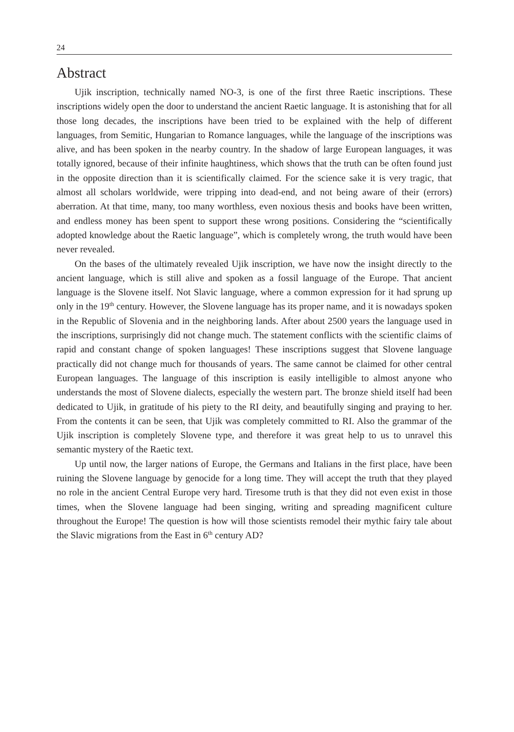24
Abstract
Ujik inscription, technically named NO-3, is one of the first three Raetic inscriptions. These inscriptions widely open the door to understand the ancient Raetic language. It is astonishing that for all those long decades, the inscriptions have been tried to be explained with the help of different languages, from Semitic, Hungarian to Romance languages, while the language of the inscriptions was alive, and has been spoken in the nearby country. In the shadow of large European languages, it was totally ignored, because of their infinite haughtiness, which shows that the truth can be often found just in the opposite direction than it is scientifically claimed. For the science sake it is very tragic, that almost all scholars worldwide, were tripping into dead-end, and not being aware of their (errors) aberration. At that time, many, too many worthless, even noxious thesis and books have been written, and endless money has been spent to support these wrong positions. Considering the “scientifically adopted knowledge about the Raetic language”, which is completely wrong, the truth would have been never revealed.
On the bases of the ultimately revealed Ujik inscription, we have now the insight directly to the ancient language, which is still alive and spoken as a fossil language of the Europe. That ancient language is the Slovene itself. Not Slavic language, where a common expression for it had sprung up only in the 19<sup>th</sup> century. However, the Slovene language has its proper name, and it is nowadays spoken in the Republic of Slovenia and in the neighboring lands. After about 2500 years the language used in the inscriptions, surprisingly did not change much. The statement conflicts with the scientific claims of rapid and constant change of spoken languages! These inscriptions suggest that Slovene language practically did not change much for thousands of years. The same cannot be claimed for other central European languages. The language of this inscription is easily intelligible to almost anyone who understands the most of Slovene dialects, especially the western part. The bronze shield itself had been dedicated to Ujik, in gratitude of his piety to the RI deity, and beautifully singing and praying to her. From the contents it can be seen, that Ujik was completely committed to RI. Also the grammar of the Ujik inscription is completely Slovene type, and therefore it was great help to us to unravel this semantic mystery of the Raetic text.
Up until now, the larger nations of Europe, the Germans and Italians in the first place, have been ruining the Slovene language by genocide for a long time. They will accept the truth that they played no role in the ancient Central Europe very hard. Tiresome truth is that they did not even exist in those times, when the Slovene language had been singing, writing and spreading magnificent culture throughout the Europe! The question is how will those scientists remodel their mythic fairy tale about the Slavic migrations from the East in 6<sup>th</sup> century AD?